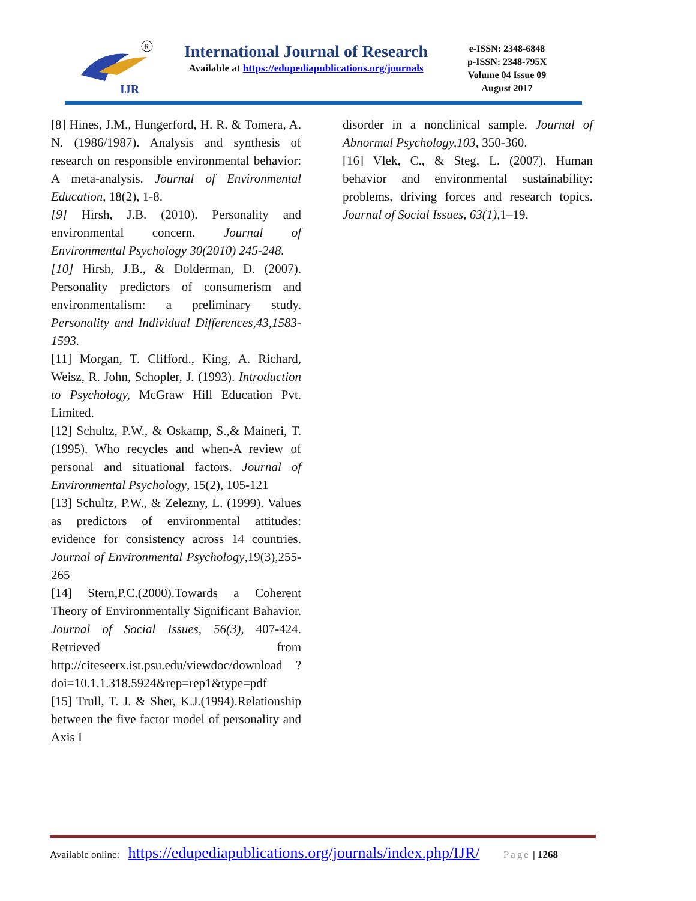IJR
R
International Journal of Research
Available at https://edupediapublications.org/journals
e-ISSN: 2348-6848
p-ISSN: 2348-795X
Volume 04 Issue 09
August 2017
[8] Hines, J.M., Hungerford, H. R. & Tomera, A. N. (1986/1987). Analysis and synthesis of research on responsible environmental behavior: A meta-analysis. Journal of Environmental Education, 18(2), 1-8.
[9] Hirsh, J.B. (2010). Personality and environmental concern. Journal of Environmental Psychology 30(2010) 245-248.
[10] Hirsh, J.B., & Dolderman, D. (2007). Personality predictors of consumerism and environmentalism: a preliminary study. Personality and Individual Differences,43,1583-1593.
[11] Morgan, T. Clifford., King, A. Richard, Weisz, R. John, Schopler, J. (1993). Introduction to Psychology, McGraw Hill Education Pvt. Limited.
[12] Schultz, P.W., & Oskamp, S.,& Maineri, T. (1995). Who recycles and when-A review of personal and situational factors. Journal of Environmental Psychology, 15(2), 105-121
[13] Schultz, P.W., & Zelezny, L. (1999). Values as predictors of environmental attitudes: evidence for consistency across 14 countries. Journal of Environmental Psychology,19(3),255-265
[14] Stern,P.C.(2000).Towards a Coherent Theory of Environmentally Significant Bahavior. Journal of Social Issues, 56(3), 407-424. Retrieved from http://citeseerx.ist.psu.edu/viewdoc/download ?doi=10.1.1.318.5924&rep=rep1&type=pdf
[15] Trull, T. J. & Sher, K.J.(1994).Relationship between the five factor model of personality and Axis I
disorder in a nonclinical sample. Journal of Abnormal Psychology,103, 350-360.
[16] Vlek, C., & Steg, L. (2007). Human behavior and environmental sustainability: problems, driving forces and research topics. Journal of Social Issues, 63(1), 1–19.
Available online: https://edupediapublications.org/journals/index.php/IJR/ Page | 1268